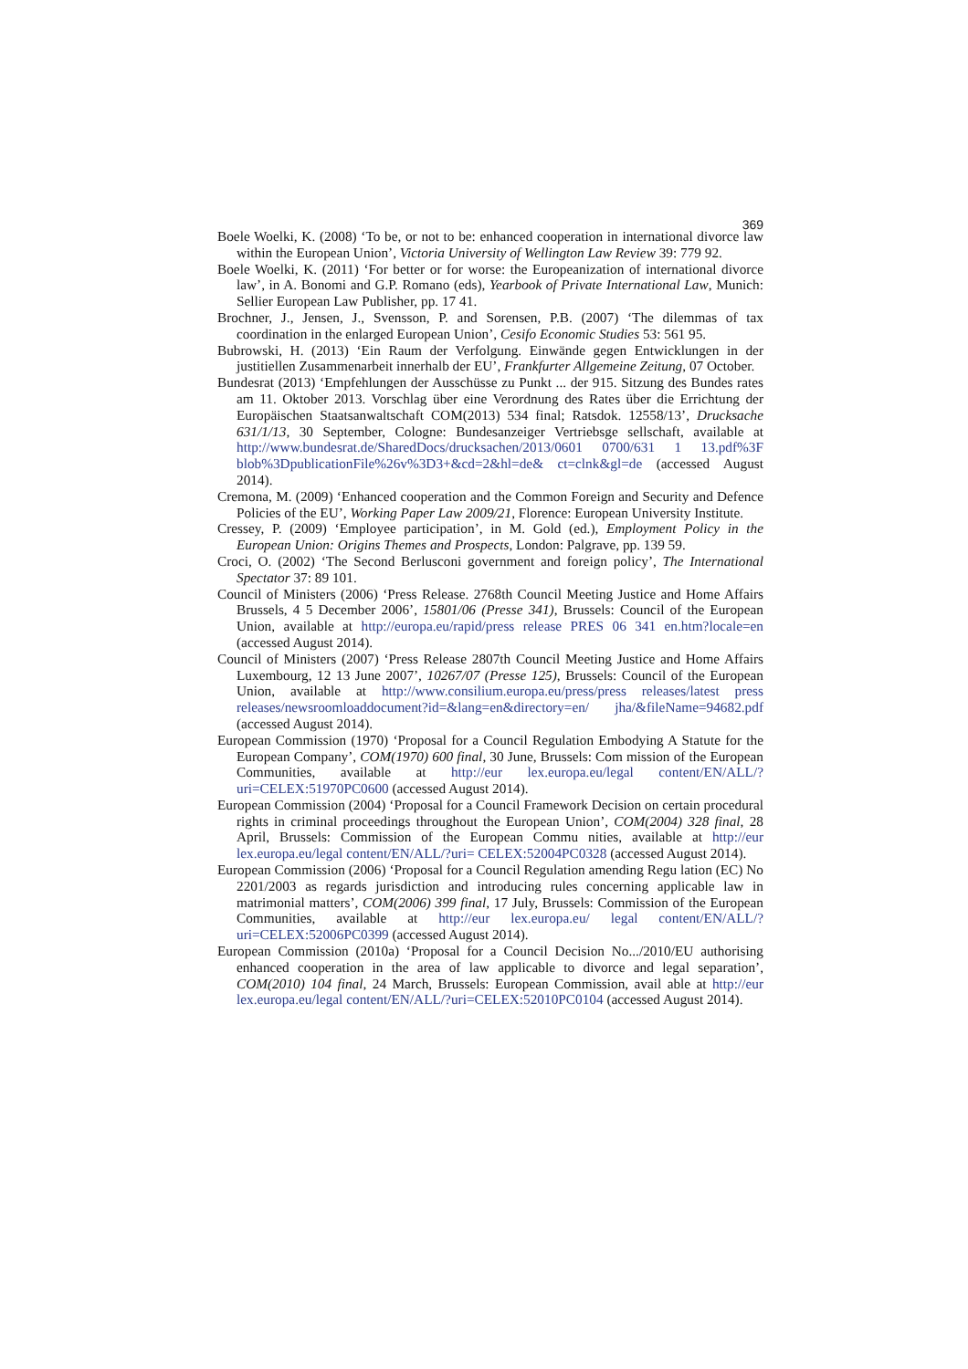369
Boele Woelki, K. (2008) ‘To be, or not to be: enhanced cooperation in international divorce law within the European Union’, Victoria University of Wellington Law Review 39: 779 92.
Boele Woelki, K. (2011) ‘For better or for worse: the Europeanization of international divorce law’, in A. Bonomi and G.P. Romano (eds), Yearbook of Private International Law, Munich: Sellier European Law Publisher, pp. 17 41.
Brochner, J., Jensen, J., Svensson, P. and Sorensen, P.B. (2007) ‘The dilemmas of tax coordination in the enlarged European Union’, Cesifo Economic Studies 53: 561 95.
Bubrowski, H. (2013) ‘Ein Raum der Verfolgung. Einwände gegen Entwicklungen in der justitiellen Zusammenarbeit innerhalb der EU’, Frankfurter Allgemeine Zeitung, 07 October.
Bundesrat (2013) ‘Empfehlungen der Ausschüsse zu Punkt ... der 915. Sitzung des Bundes rates am 11. Oktober 2013. Vorschlag über eine Verordnung des Rates über die Errichtung der Europäischen Staatsanwaltschaft COM(2013) 534 final; Ratsdok. 12558/13’, Drucksache 631/1/13, 30 September, Cologne: Bundesanzeiger Vertriebsge sellschaft, available at http://www.bundesrat.de/SharedDocs/drucksachen/2013/0601 0700/631 1 13.pdf%3F blob%3DpublicationFile%26v%3D3+&cd=2&hl=de& ct=clnk&gl=de (accessed August 2014).
Cremona, M. (2009) ‘Enhanced cooperation and the Common Foreign and Security and Defence Policies of the EU’, Working Paper Law 2009/21, Florence: European University Institute.
Cressey, P. (2009) ‘Employee participation’, in M. Gold (ed.), Employment Policy in the European Union: Origins Themes and Prospects, London: Palgrave, pp. 139 59.
Croci, O. (2002) ‘The Second Berlusconi government and foreign policy’, The International Spectator 37: 89 101.
Council of Ministers (2006) ‘Press Release. 2768th Council Meeting Justice and Home Affairs Brussels, 4 5 December 2006’, 15801/06 (Presse 341), Brussels: Council of the European Union, available at http://europa.eu/rapid/press release PRES 06 341 en.htm?locale=en (accessed August 2014).
Council of Ministers (2007) ‘Press Release 2807th Council Meeting Justice and Home Affairs Luxembourg, 12 13 June 2007’, 10267/07 (Presse 125), Brussels: Council of the European Union, available at http://www.consilium.europa.eu/press/press releases/latest press releases/newsroomloaddocument?id=&lang=en&directory=en/ jha/&fileName=94682.pdf (accessed August 2014).
European Commission (1970) ‘Proposal for a Council Regulation Embodying A Statute for the European Company’, COM(1970) 600 final, 30 June, Brussels: Com mission of the European Communities, available at http://eur lex.europa.eu/legal content/EN/ALL/?uri=CELEX:51970PC0600 (accessed August 2014).
European Commission (2004) ‘Proposal for a Council Framework Decision on certain procedural rights in criminal proceedings throughout the European Union’, COM(2004) 328 final, 28 April, Brussels: Commission of the European Commu nities, available at http://eur lex.europa.eu/legal content/EN/ALL/?uri= CELEX:52004PC0328 (accessed August 2014).
European Commission (2006) ‘Proposal for a Council Regulation amending Regu lation (EC) No 2201/2003 as regards jurisdiction and introducing rules concerning applicable law in matrimonial matters’, COM(2006) 399 final, 17 July, Brussels: Commission of the European Communities, available at http://eur lex.europa.eu/ legal content/EN/ALL/?uri=CELEX:52006PC0399 (accessed August 2014).
European Commission (2010a) ‘Proposal for a Council Decision No.../2010/EU authorising enhanced cooperation in the area of law applicable to divorce and legal separation’, COM(2010) 104 final, 24 March, Brussels: European Commission, avail able at http://eur lex.europa.eu/legal content/EN/ALL/?uri=CELEX:52010PC0104 (accessed August 2014).